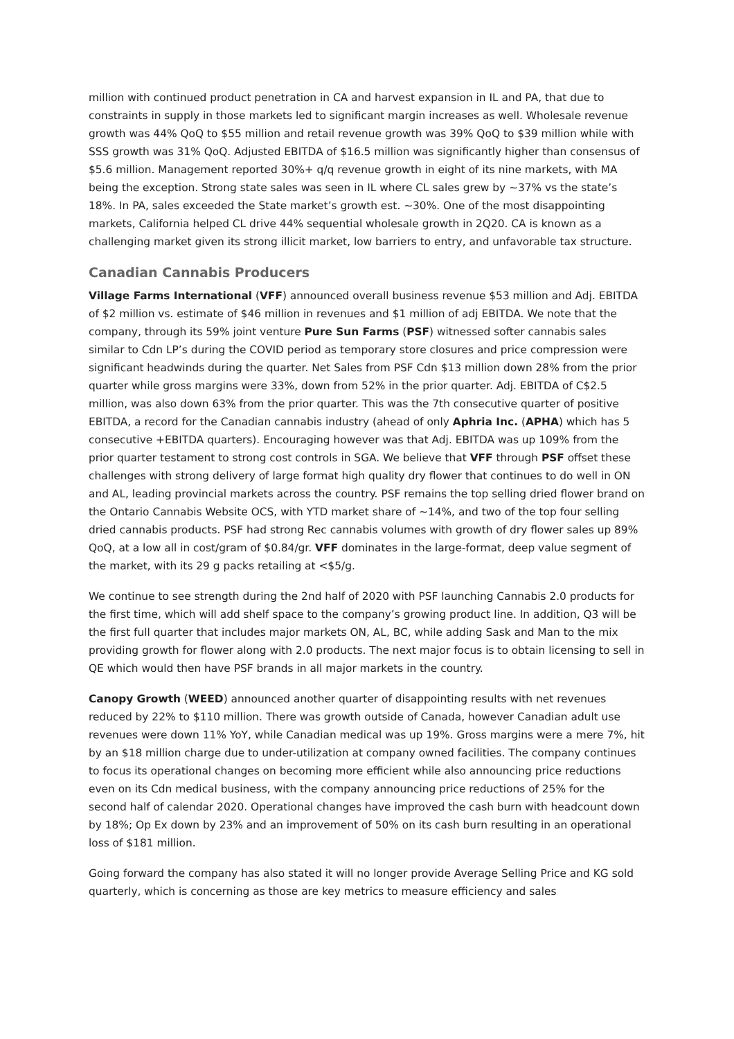million with continued product penetration in CA and harvest expansion in IL and PA, that due to constraints in supply in those markets led to significant margin increases as well. Wholesale revenue growth was 44% QoQ to $55 million and retail revenue growth was 39% QoQ to $39 million while with SSS growth was 31% QoQ. Adjusted EBITDA of $16.5 million was significantly higher than consensus of $5.6 million. Management reported 30%+ q/q revenue growth in eight of its nine markets, with MA being the exception. Strong state sales was seen in IL where CL sales grew by ~37% vs the state’s 18%. In PA, sales exceeded the State market’s growth est. ~30%. One of the most disappointing markets, California helped CL drive 44% sequential wholesale growth in 2Q20. CA is known as a challenging market given its strong illicit market, low barriers to entry, and unfavorable tax structure.
Canadian Cannabis Producers
Village Farms International (VFF) announced overall business revenue $53 million and Adj. EBITDA of $2 million vs. estimate of $46 million in revenues and $1 million of adj EBITDA. We note that the company, through its 59% joint venture Pure Sun Farms (PSF) witnessed softer cannabis sales similar to Cdn LP’s during the COVID period as temporary store closures and price compression were significant headwinds during the quarter. Net Sales from PSF Cdn $13 million down 28% from the prior quarter while gross margins were 33%, down from 52% in the prior quarter. Adj. EBITDA of C$2.5 million, was also down 63% from the prior quarter. This was the 7th consecutive quarter of positive EBITDA, a record for the Canadian cannabis industry (ahead of only Aphria Inc. (APHA) which has 5 consecutive +EBITDA quarters). Encouraging however was that Adj. EBITDA was up 109% from the prior quarter testament to strong cost controls in SGA. We believe that VFF through PSF offset these challenges with strong delivery of large format high quality dry flower that continues to do well in ON and AL, leading provincial markets across the country. PSF remains the top selling dried flower brand on the Ontario Cannabis Website OCS, with YTD market share of ~14%, and two of the top four selling dried cannabis products. PSF had strong Rec cannabis volumes with growth of dry flower sales up 89% QoQ, at a low all in cost/gram of $0.84/gr. VFF dominates in the large-format, deep value segment of the market, with its 29 g packs retailing at <$5/g.
We continue to see strength during the 2nd half of 2020 with PSF launching Cannabis 2.0 products for the first time, which will add shelf space to the company’s growing product line. In addition, Q3 will be the first full quarter that includes major markets ON, AL, BC, while adding Sask and Man to the mix providing growth for flower along with 2.0 products. The next major focus is to obtain licensing to sell in QE which would then have PSF brands in all major markets in the country.
Canopy Growth (WEED) announced another quarter of disappointing results with net revenues reduced by 22% to $110 million. There was growth outside of Canada, however Canadian adult use revenues were down 11% YoY, while Canadian medical was up 19%. Gross margins were a mere 7%, hit by an $18 million charge due to under-utilization at company owned facilities. The company continues to focus its operational changes on becoming more efficient while also announcing price reductions even on its Cdn medical business, with the company announcing price reductions of 25% for the second half of calendar 2020. Operational changes have improved the cash burn with headcount down by 18%; Op Ex down by 23% and an improvement of 50% on its cash burn resulting in an operational loss of $181 million.
Going forward the company has also stated it will no longer provide Average Selling Price and KG sold quarterly, which is concerning as those are key metrics to measure efficiency and sales